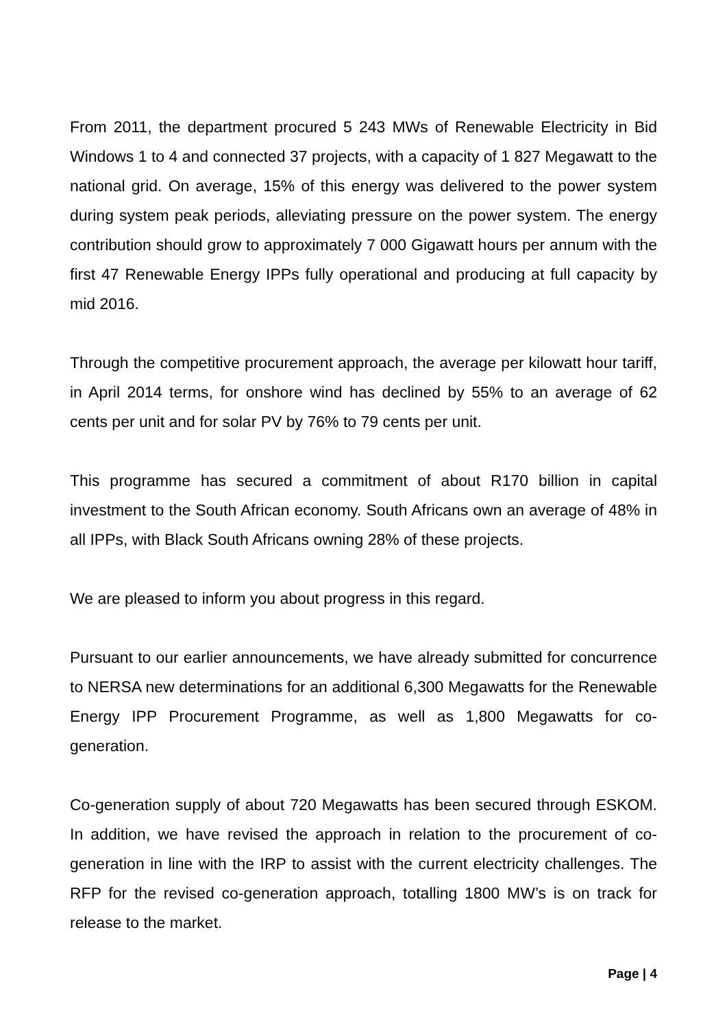From 2011, the department procured 5 243 MWs of Renewable Electricity in Bid Windows 1 to 4 and connected 37 projects, with a capacity of 1 827 Megawatt to the national grid. On average, 15% of this energy was delivered to the power system during system peak periods, alleviating pressure on the power system. The energy contribution should grow to approximately 7 000 Gigawatt hours per annum with the first 47 Renewable Energy IPPs fully operational and producing at full capacity by mid 2016.
Through the competitive procurement approach, the average per kilowatt hour tariff, in April 2014 terms, for onshore wind has declined by 55% to an average of 62 cents per unit and for solar PV by 76% to 79 cents per unit.
This programme has secured a commitment of about R170 billion in capital investment to the South African economy. South Africans own an average of 48% in all IPPs, with Black South Africans owning 28% of these projects.
We are pleased to inform you about progress in this regard.
Pursuant to our earlier announcements, we have already submitted for concurrence to NERSA new determinations for an additional 6,300 Megawatts for the Renewable Energy IPP Procurement Programme, as well as 1,800 Megawatts for co-generation.
Co-generation supply of about 720 Megawatts has been secured through ESKOM. In addition, we have revised the approach in relation to the procurement of co-generation in line with the IRP to assist with the current electricity challenges. The RFP for the revised co-generation approach, totalling 1800 MW’s is on track for release to the market.
Page | 4